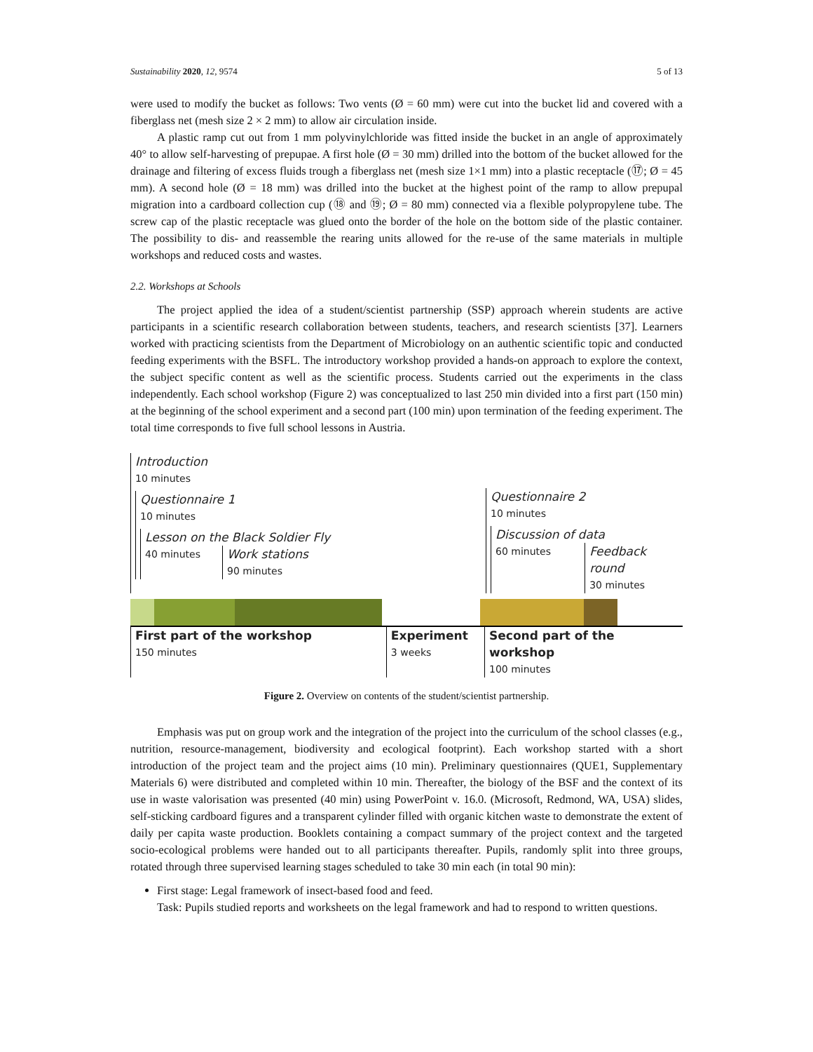Sustainability 2020, 12, 9574 5 of 13
were used to modify the bucket as follows: Two vents (Ø = 60 mm) were cut into the bucket lid and covered with a fiberglass net (mesh size 2 × 2 mm) to allow air circulation inside.
A plastic ramp cut out from 1 mm polyvinylchloride was fitted inside the bucket in an angle of approximately 40° to allow self-harvesting of prepupae. A first hole (Ø = 30 mm) drilled into the bottom of the bucket allowed for the drainage and filtering of excess fluids trough a fiberglass net (mesh size 1×1 mm) into a plastic receptacle (⑰; Ø = 45 mm). A second hole (Ø = 18 mm) was drilled into the bucket at the highest point of the ramp to allow prepupal migration into a cardboard collection cup (⑱ and ⑲; Ø = 80 mm) connected via a flexible polypropylene tube. The screw cap of the plastic receptacle was glued onto the border of the hole on the bottom side of the plastic container. The possibility to dis- and reassemble the rearing units allowed for the re-use of the same materials in multiple workshops and reduced costs and wastes.
2.2. Workshops at Schools
The project applied the idea of a student/scientist partnership (SSP) approach wherein students are active participants in a scientific research collaboration between students, teachers, and research scientists [37]. Learners worked with practicing scientists from the Department of Microbiology on an authentic scientific topic and conducted feeding experiments with the BSFL. The introductory workshop provided a hands-on approach to explore the context, the subject specific content as well as the scientific process. Students carried out the experiments in the class independently. Each school workshop (Figure 2) was conceptualized to last 250 min divided into a first part (150 min) at the beginning of the school experiment and a second part (100 min) upon termination of the feeding experiment. The total time corresponds to five full school lessons in Austria.
Introduction
10 minutes
Questionnaire 1
10 minutes
Lesson on the Black Soldier Fly
40 minutes
Work stations
90 minutes
Questionnaire 2
10 minutes
Discussion of data
60 minutes
Feedback round
30 minutes
First part of the workshop
150 minutes
Experiment
3 weeks
Second part of the workshop
100 minutes
Figure 2. Overview on contents of the student/scientist partnership.
Emphasis was put on group work and the integration of the project into the curriculum of the school classes (e.g., nutrition, resource-management, biodiversity and ecological footprint). Each workshop started with a short introduction of the project team and the project aims (10 min). Preliminary questionnaires (QUE1, Supplementary Materials 6) were distributed and completed within 10 min. Thereafter, the biology of the BSF and the context of its use in waste valorisation was presented (40 min) using PowerPoint v. 16.0. (Microsoft, Redmond, WA, USA) slides, self-sticking cardboard figures and a transparent cylinder filled with organic kitchen waste to demonstrate the extent of daily per capita waste production. Booklets containing a compact summary of the project context and the targeted socio-ecological problems were handed out to all participants thereafter. Pupils, randomly split into three groups, rotated through three supervised learning stages scheduled to take 30 min each (in total 90 min):
First stage: Legal framework of insect-based food and feed.
Task: Pupils studied reports and worksheets on the legal framework and had to respond to written questions.